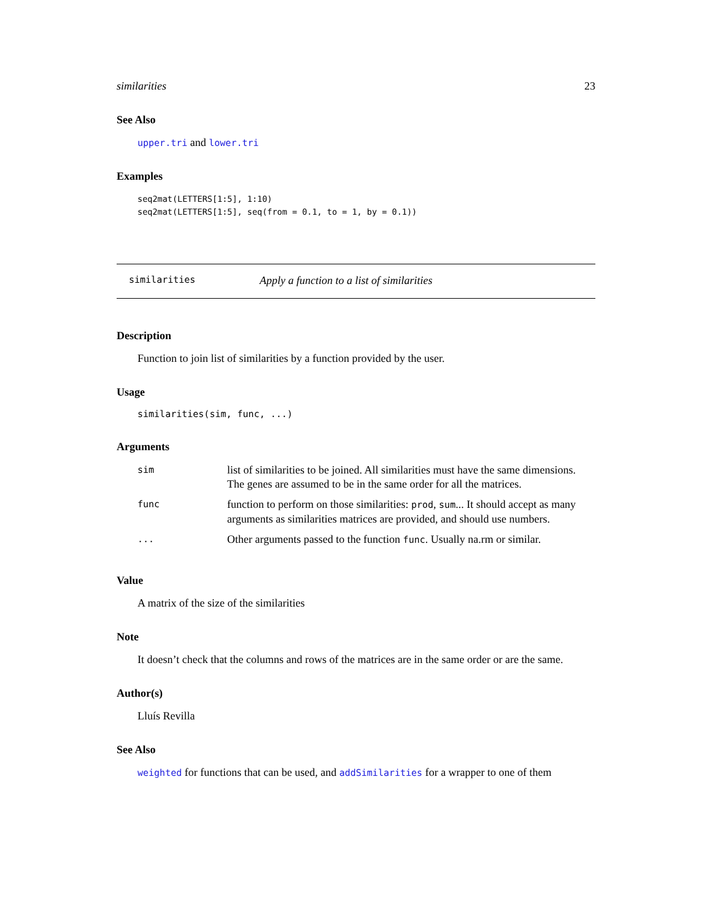similarities 23
See Also
upper.tri and lower.tri
Examples
seq2mat(LETTERS[1:5], 1:10)
seq2mat(LETTERS[1:5], seq(from = 0.1, to = 1, by = 0.1))
similarities Apply a function to a list of similarities
Description
Function to join list of similarities by a function provided by the user.
Usage
similarities(sim, func, ...)
Arguments
| sim | list of similarities to be joined. All similarities must have the same dimensions. The genes are assumed to be in the same order for all the matrices. |
| func | function to perform on those similarities: prod , sum ... It should accept as many arguments as similarities matrices are provided, and should use numbers. |
| ... | Other arguments passed to the function func . Usually na.rm or similar. |
Value
A matrix of the size of the similarities
Note
It doesn’t check that the columns and rows of the matrices are in the same order or are the same.
Author(s)
Lluís Revilla
See Also
weighted for functions that can be used, and addSimilarities for a wrapper to one of them